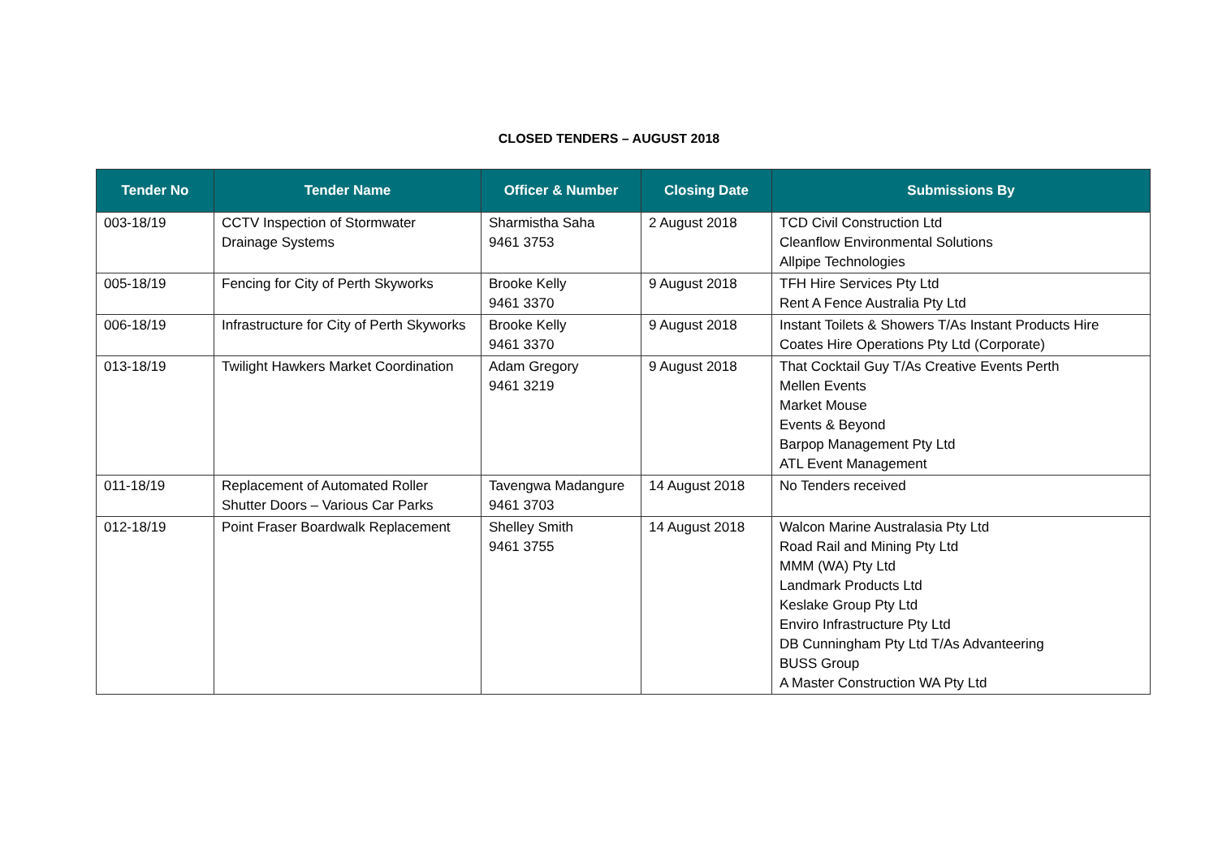CLOSED TENDERS – AUGUST 2018
| Tender No | Tender Name | Officer & Number | Closing Date | Submissions By |
| --- | --- | --- | --- | --- |
| 003-18/19 | CCTV Inspection of Stormwater Drainage Systems | Sharmistha Saha 9461 3753 | 2 August 2018 | TCD Civil Construction Ltd Cleanflow Environmental Solutions Allpipe Technologies |
| 005-18/19 | Fencing for City of Perth Skyworks | Brooke Kelly 9461 3370 | 9 August 2018 | TFH Hire Services Pty Ltd Rent A Fence Australia Pty Ltd |
| 006-18/19 | Infrastructure for City of Perth Skyworks | Brooke Kelly 9461 3370 | 9 August 2018 | Instant Toilets & Showers T/As Instant Products Hire Coates Hire Operations Pty Ltd (Corporate) |
| 013-18/19 | Twilight Hawkers Market Coordination | Adam Gregory 9461 3219 | 9 August 2018 | That Cocktail Guy T/As Creative Events Perth Mellen Events Market Mouse Events & Beyond Barpop Management Pty Ltd ATL Event Management |
| 011-18/19 | Replacement of Automated Roller Shutter Doors – Various Car Parks | Tavengwa Madangure 9461 3703 | 14 August 2018 | No Tenders received |
| 012-18/19 | Point Fraser Boardwalk Replacement | Shelley Smith 9461 3755 | 14 August 2018 | Walcon Marine Australasia Pty Ltd Road Rail and Mining Pty Ltd MMM (WA) Pty Ltd Landmark Products Ltd Keslake Group Pty Ltd Enviro Infrastructure Pty Ltd DB Cunningham Pty Ltd T/As Advanteering BUSS Group A Master Construction WA Pty Ltd |